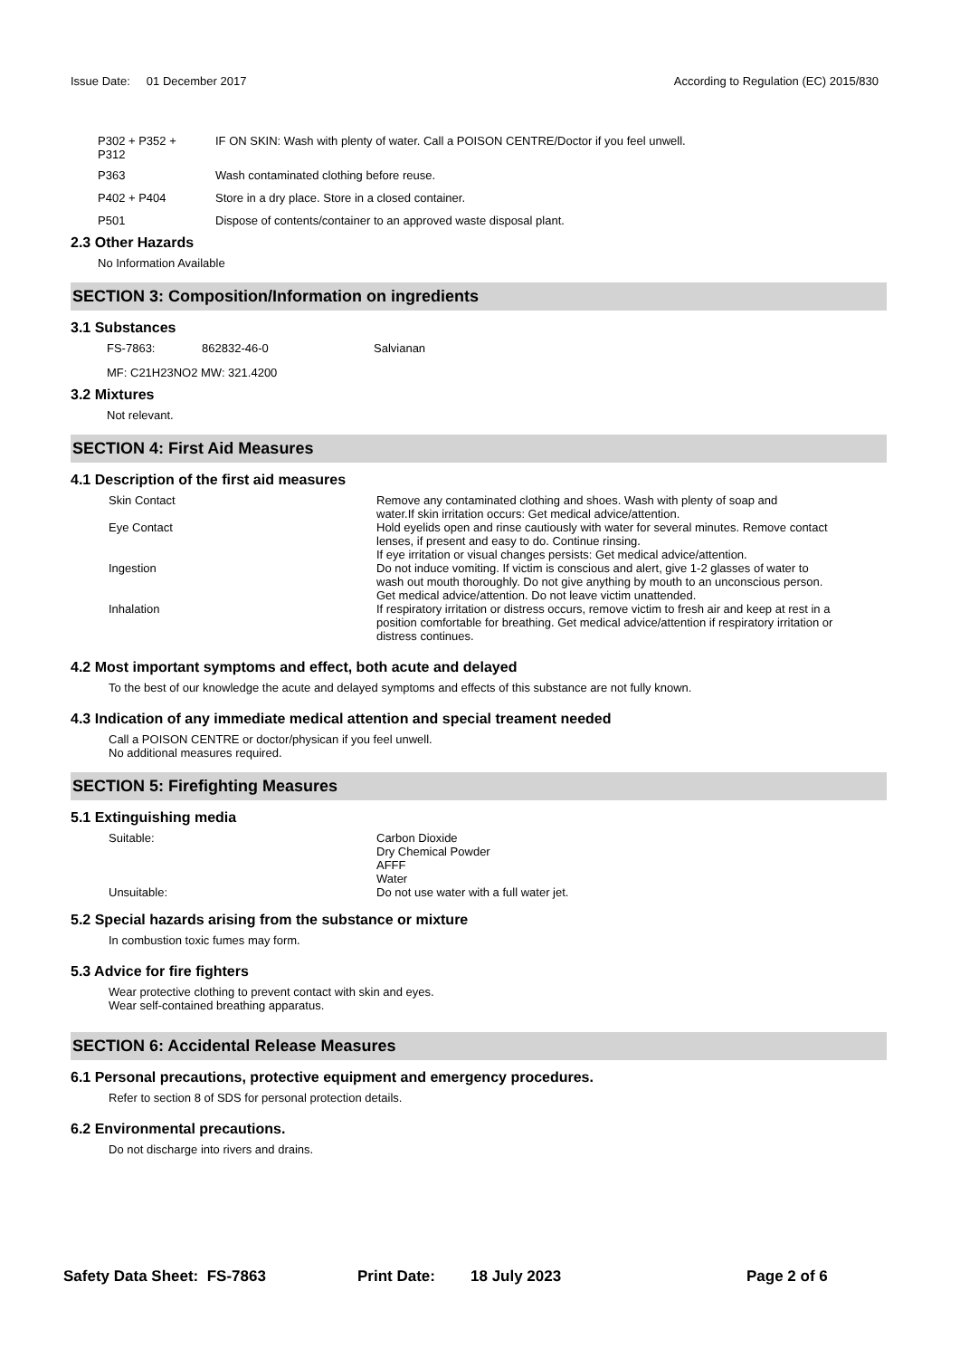Issue Date: 01 December 2017
According to Regulation (EC) 2015/830
| P302 + P352 + P312 | IF ON SKIN: Wash with plenty of water. Call a POISON CENTRE/Doctor if you feel unwell. |
| P363 | Wash contaminated clothing before reuse. |
| P402 + P404 | Store in a dry place. Store in a closed container. |
| P501 | Dispose of contents/container to an approved waste disposal plant. |
2.3 Other Hazards
No Information Available
SECTION 3: Composition/Information on ingredients
3.1 Substances
| FS-7863: | 862832-46-0 | Salvianan |
MF: C21H23NO2 MW: 321.4200
3.2 Mixtures
Not relevant.
SECTION 4: First Aid Measures
4.1 Description of the first aid measures
| Skin Contact | Remove any contaminated clothing and shoes. Wash with plenty of soap and water.If skin irritation occurs: Get medical advice/attention. |
| Eye Contact | Hold eyelids open and rinse cautiously with water for several minutes. Remove contact lenses, if present and easy to do. Continue rinsing. If eye irritation or visual changes persists: Get medical advice/attention. |
| Ingestion | Do not induce vomiting. If victim is conscious and alert, give 1-2 glasses of water to wash out mouth thoroughly. Do not give anything by mouth to an unconscious person. Get medical advice/attention. Do not leave victim unattended. |
| Inhalation | If respiratory irritation or distress occurs, remove victim to fresh air and keep at rest in a position comfortable for breathing. Get medical advice/attention if respiratory irritation or distress continues. |
4.2 Most important symptoms and effect, both acute and delayed
To the best of our knowledge the acute and delayed symptoms and effects of this substance are not fully known.
4.3 Indication of any immediate medical attention and special treament needed
Call a POISON CENTRE or doctor/physican if you feel unwell.
No additional measures required.
SECTION 5: Firefighting Measures
5.1 Extinguishing media
| Suitable: | Carbon Dioxide Dry Chemical Powder AFFF Water |
| Unsuitable: | Do not use water with a full water jet. |
5.2 Special hazards arising from the substance or mixture
In combustion toxic fumes may form.
5.3 Advice for fire fighters
Wear protective clothing to prevent contact with skin and eyes.
Wear self-contained breathing apparatus.
SECTION 6: Accidental Release Measures
6.1 Personal precautions, protective equipment and emergency procedures.
Refer to section 8 of SDS for personal protection details.
6.2 Environmental precautions.
Do not discharge into rivers and drains.
Safety Data Sheet: FS-7863 Print Date: 18 July 2023 Page 2 of 6